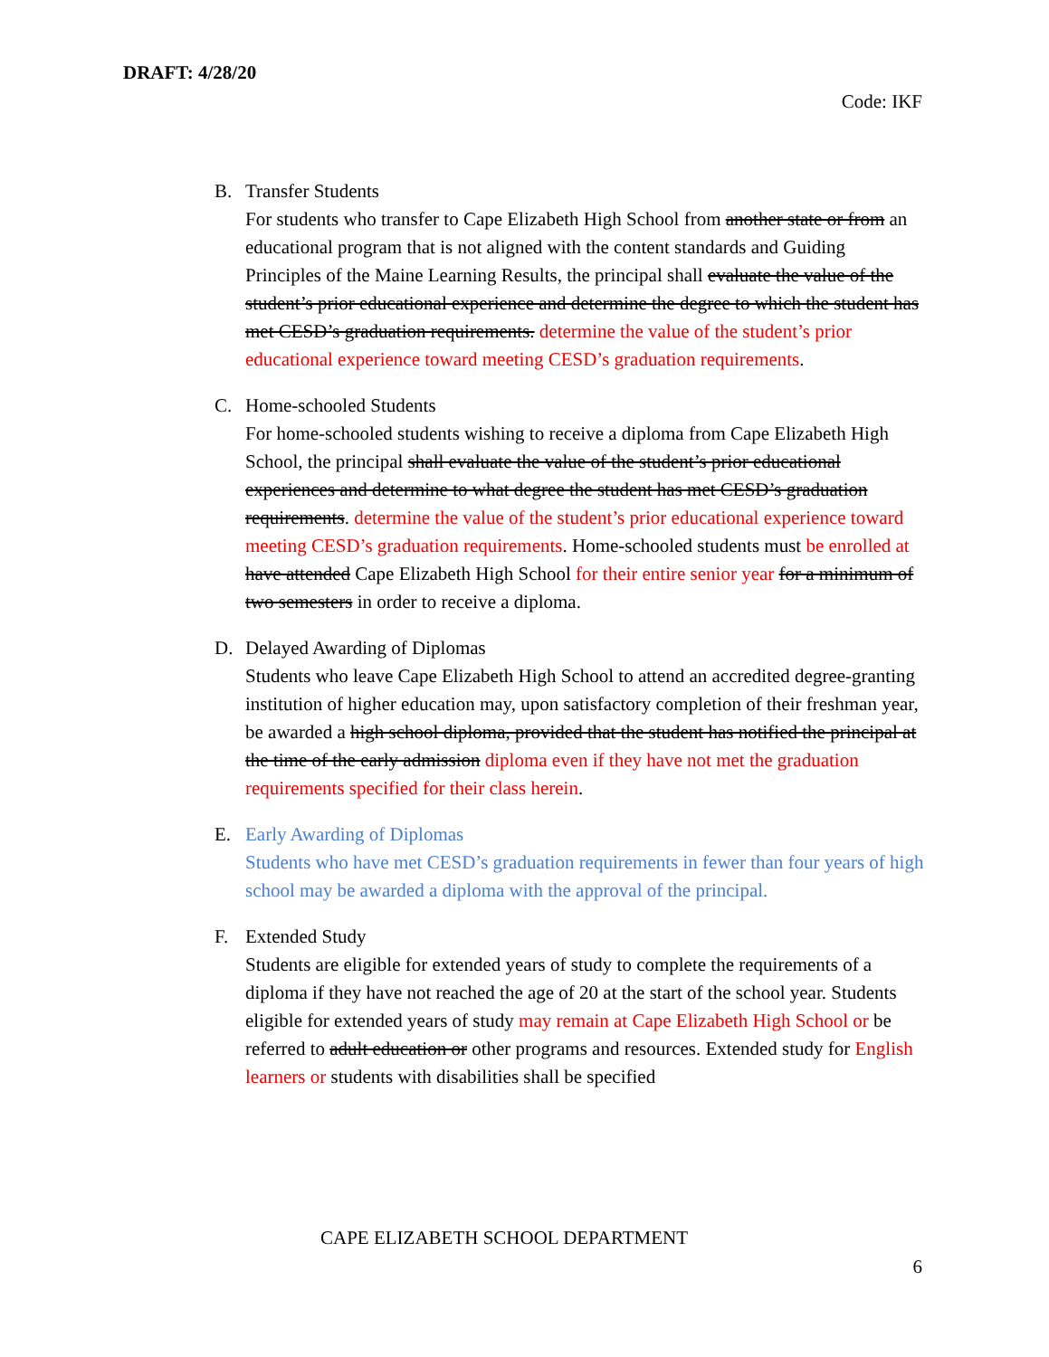DRAFT: 4/28/20
Code: IKF
B. Transfer Students
For students who transfer to Cape Elizabeth High School from another state or from an educational program that is not aligned with the content standards and Guiding Principles of the Maine Learning Results, the principal shall evaluate the value of the student’s prior educational experience and determine the degree to which the student has met CESD’s graduation requirements. determine the value of the student’s prior educational experience toward meeting CESD’s graduation requirements.
C. Home-schooled Students
For home-schooled students wishing to receive a diploma from Cape Elizabeth High School, the principal shall evaluate the value of the student’s prior educational experiences and determine to what degree the student has met CESD’s graduation requirements. determine the value of the student’s prior educational experience toward meeting CESD’s graduation requirements. Home-schooled students must be enrolled at have attended Cape Elizabeth High School for their entire senior year for a minimum of two semesters in order to receive a diploma.
D. Delayed Awarding of Diplomas
Students who leave Cape Elizabeth High School to attend an accredited degree-granting institution of higher education may, upon satisfactory completion of their freshman year, be awarded a high school diploma, provided that the student has notified the principal at the time of the early admission diploma even if they have not met the graduation requirements specified for their class herein.
E. Early Awarding of Diplomas
Students who have met CESD’s graduation requirements in fewer than four years of high school may be awarded a diploma with the approval of the principal.
F. Extended Study
Students are eligible for extended years of study to complete the requirements of a diploma if they have not reached the age of 20 at the start of the school year. Students eligible for extended years of study may remain at Cape Elizabeth High School or be referred to adult education or other programs and resources. Extended study for English learners or students with disabilities shall be specified
CAPE ELIZABETH SCHOOL DEPARTMENT
6